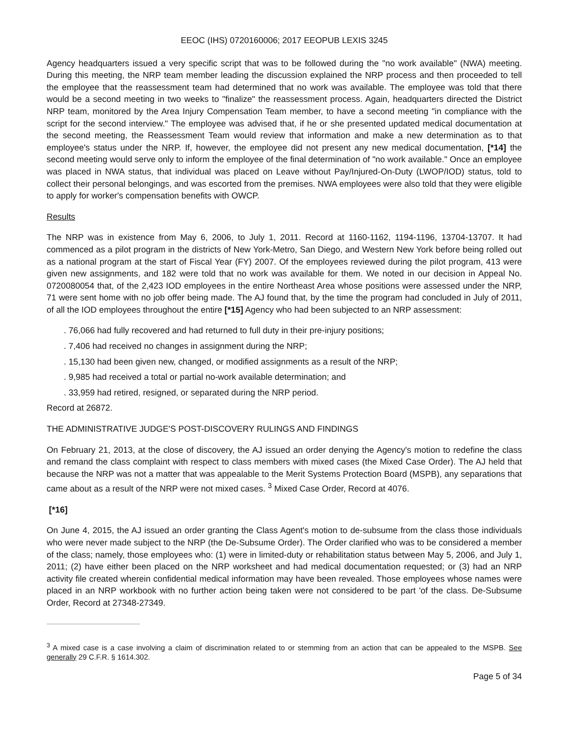EEOC (IHS) 0720160006; 2017 EEOPUB LEXIS 3245
Agency headquarters issued a very specific script that was to be followed during the "no work available" (NWA) meeting. During this meeting, the NRP team member leading the discussion explained the NRP process and then proceeded to tell the employee that the reassessment team had determined that no work was available. The employee was told that there would be a second meeting in two weeks to "finalize" the reassessment process. Again, headquarters directed the District NRP team, monitored by the Area Injury Compensation Team member, to have a second meeting "in compliance with the script for the second interview." The employee was advised that, if he or she presented updated medical documentation at the second meeting, the Reassessment Team would review that information and make a new determination as to that employee's status under the NRP. If, however, the employee did not present any new medical documentation, [*14] the second meeting would serve only to inform the employee of the final determination of "no work available." Once an employee was placed in NWA status, that individual was placed on Leave without Pay/Injured-On-Duty (LWOP/IOD) status, told to collect their personal belongings, and was escorted from the premises. NWA employees were also told that they were eligible to apply for worker's compensation benefits with OWCP.
Results
The NRP was in existence from May 6, 2006, to July 1, 2011. Record at 1160-1162, 1194-1196, 13704-13707. It had commenced as a pilot program in the districts of New York-Metro, San Diego, and Western New York before being rolled out as a national program at the start of Fiscal Year (FY) 2007. Of the employees reviewed during the pilot program, 413 were given new assignments, and 182 were told that no work was available for them. We noted in our decision in Appeal No. 0720080054 that, of the 2,423 IOD employees in the entire Northeast Area whose positions were assessed under the NRP, 71 were sent home with no job offer being made. The AJ found that, by the time the program had concluded in July of 2011, of all the IOD employees throughout the entire [*15] Agency who had been subjected to an NRP assessment:
. 76,066 had fully recovered and had returned to full duty in their pre-injury positions;
. 7,406 had received no changes in assignment during the NRP;
. 15,130 had been given new, changed, or modified assignments as a result of the NRP;
. 9,985 had received a total or partial no-work available determination; and
. 33,959 had retired, resigned, or separated during the NRP period.
Record at 26872.
THE ADMINISTRATIVE JUDGE'S POST-DISCOVERY RULINGS AND FINDINGS
On February 21, 2013, at the close of discovery, the AJ issued an order denying the Agency's motion to redefine the class and remand the class complaint with respect to class members with mixed cases (the Mixed Case Order). The AJ held that because the NRP was not a matter that was appealable to the Merit Systems Protection Board (MSPB), any separations that came about as a result of the NRP were not mixed cases. <sup>3</sup> Mixed Case Order, Record at 4076.
[*16]
On June 4, 2015, the AJ issued an order granting the Class Agent's motion to de-subsume from the class those individuals who were never made subject to the NRP (the De-Subsume Order). The Order clarified who was to be considered a member of the class; namely, those employees who: (1) were in limited-duty or rehabilitation status between May 5, 2006, and July 1, 2011; (2) have either been placed on the NRP worksheet and had medical documentation requested; or (3) had an NRP activity file created wherein confidential medical information may have been revealed. Those employees whose names were placed in an NRP workbook with no further action being taken were not considered to be part 'of the class. De-Subsume Order, Record at 27348-27349.
<sup>3</sup> A mixed case is a case involving a claim of discrimination related to or stemming from an action that can be appealed to the MSPB. See generally 29 C.F.R. § 1614.302.
Page 5 of 34